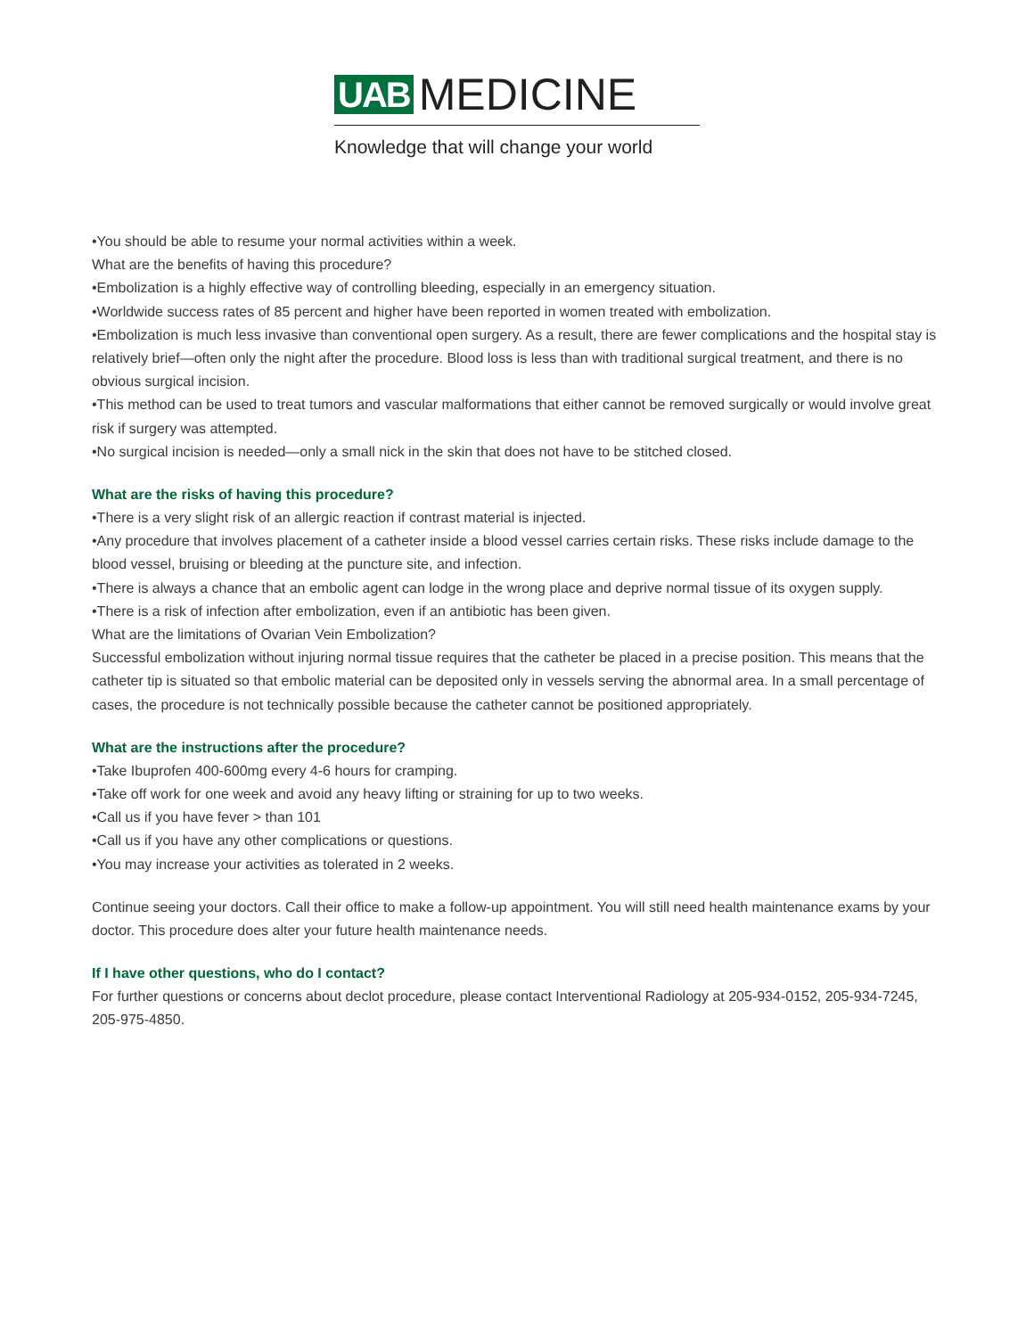UAB MEDICINE
Knowledge that will change your world
•You should be able to resume your normal activities within a week.
What are the benefits of having this procedure?
•Embolization is a highly effective way of controlling bleeding, especially in an emergency situation.
•Worldwide success rates of 85 percent and higher have been reported in women treated with embolization.
•Embolization is much less invasive than conventional open surgery. As a result, there are fewer complications and the hospital stay is relatively brief—often only the night after the procedure. Blood loss is less than with traditional surgical treatment, and there is no obvious surgical incision.
•This method can be used to treat tumors and vascular malformations that either cannot be removed surgically or would involve great risk if surgery was attempted.
•No surgical incision is needed—only a small nick in the skin that does not have to be stitched closed.
What are the risks of having this procedure?
•There is a very slight risk of an allergic reaction if contrast material is injected.
•Any procedure that involves placement of a catheter inside a blood vessel carries certain risks. These risks include damage to the blood vessel, bruising or bleeding at the puncture site, and infection.
•There is always a chance that an embolic agent can lodge in the wrong place and deprive normal tissue of its oxygen supply.
•There is a risk of infection after embolization, even if an antibiotic has been given.
What are the limitations of Ovarian Vein Embolization?
Successful embolization without injuring normal tissue requires that the catheter be placed in a precise position. This means that the catheter tip is situated so that embolic material can be deposited only in vessels serving the abnormal area. In a small percentage of cases, the procedure is not technically possible because the catheter cannot be positioned appropriately.
What are the instructions after the procedure?
•Take Ibuprofen 400-600mg every 4-6 hours for cramping.
•Take off work for one week and avoid any heavy lifting or straining for up to two weeks.
•Call us if you have fever > than 101
•Call us if you have any other complications or questions.
•You may increase your activities as tolerated in 2 weeks.
Continue seeing your doctors. Call their office to make a follow-up appointment. You will still need health maintenance exams by your doctor. This procedure does alter your future health maintenance needs.
If I have other questions, who do I contact?
For further questions or concerns about declot procedure, please contact Interventional Radiology at 205-934-0152, 205-934-7245, 205-975-4850.